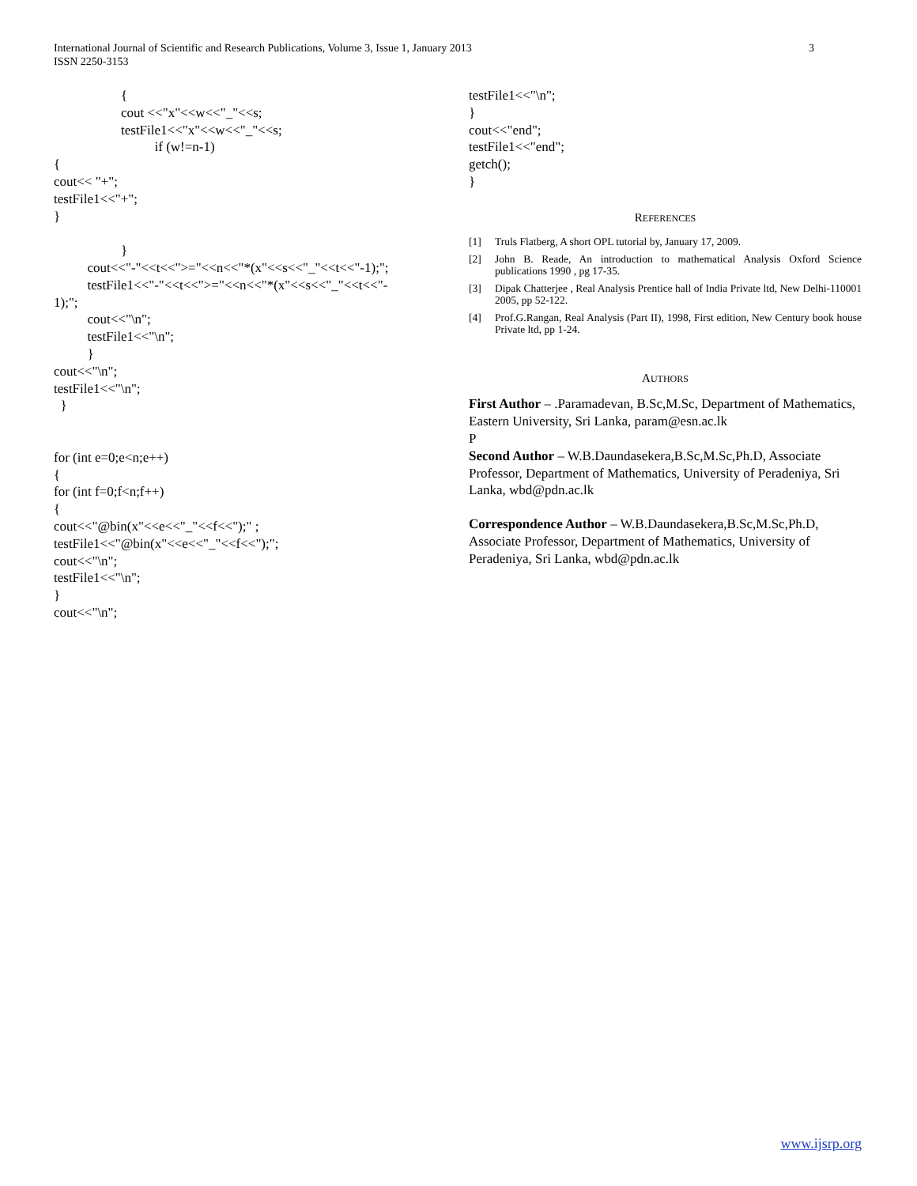3 International Journal of Scientific and Research Publications, Volume 3, Issue 1, January 2013
ISSN 2250-3153
                    {
                    cout <<"x"<<w<<"_"<<s;
                    testFile1<<"x"<<w<<"_"<<s;
                              if (w!=n-1)
{
cout<< "+";
testFile1<<"+";
}

                    }
          cout<<"-"<<t<<">="<<n<<"*(x"<<s<<"_"<<t<<"-1);";
          testFile1<<"-"<<t<<">="<<n<<"*(x"<<s<<"_"<<t<<"-
1);";
          cout<<"\n";
          testFile1<<"\n";
          }
cout<<"\n";
testFile1<<"\n";
  }


for (int e=0;e<n;e++)
{
for (int f=0;f<n;f++)
{
cout<<"@bin(x"<<e<<"_"<<f<<");" ;
testFile1<<"@bin(x"<<e<<"_"<<f<<");";
cout<<"\n";
testFile1<<"\n";
}
cout<<"\n";
testFile1<<"\n";
}
cout<<"end";
testFile1<<"end";
getch();
}
REFERENCES
[1] Truls Flatberg, A short OPL tutorial by, January 17, 2009.
[2] John B. Reade, An introduction to mathematical Analysis Oxford Science publications 1990 , pg 17-35.
[3] Dipak Chatterjee , Real Analysis Prentice hall of India Private ltd, New Delhi-110001 2005, pp 52-122.
[4] Prof.G.Rangan, Real Analysis (Part II), 1998, First edition, New Century book house Private ltd, pp 1-24.
AUTHORS
First Author – .Paramadevan, B.Sc,M.Sc, Department of Mathematics, Eastern University, Sri Lanka, param@esn.ac.lk
P
Second Author – W.B.Daundasekera,B.Sc,M.Sc,Ph.D, Associate Professor, Department of Mathematics, University of Peradeniya, Sri Lanka, wbd@pdn.ac.lk
Correspondence Author – W.B.Daundasekera,B.Sc,M.Sc,Ph.D, Associate Professor, Department of Mathematics, University of Peradeniya, Sri Lanka, wbd@pdn.ac.lk
www.ijsrp.org